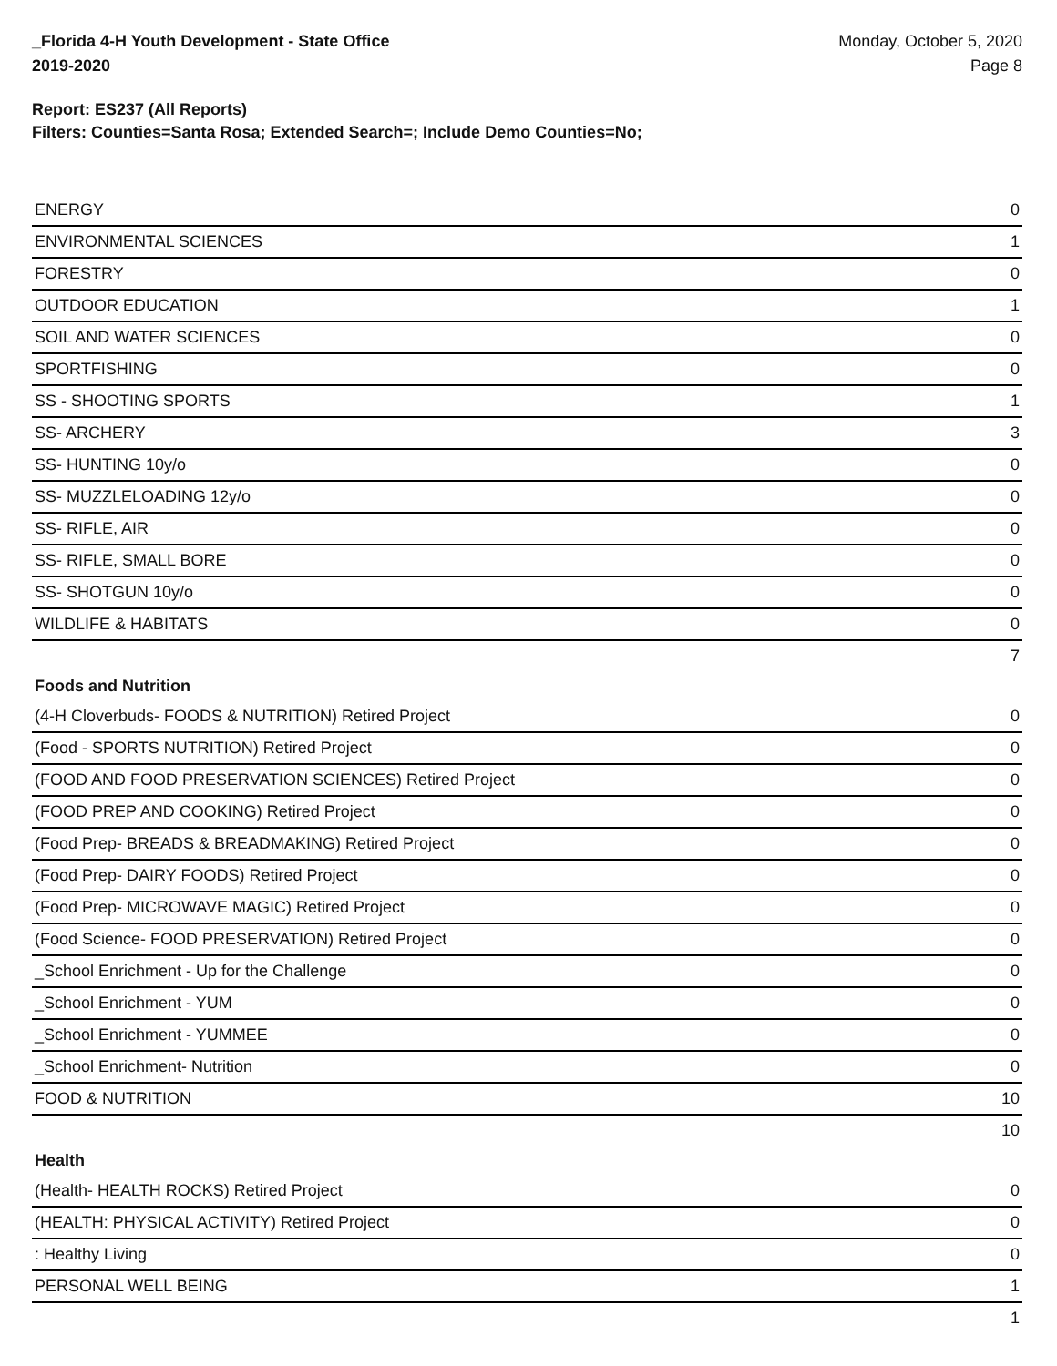_Florida 4-H Youth Development - State Office
2019-2020
Monday, October 5, 2020
Page 8
Report: ES237 (All Reports)
Filters: Counties=Santa Rosa; Extended Search=; Include Demo Counties=No;
| ENERGY | 0 |
| ENVIRONMENTAL SCIENCES | 1 |
| FORESTRY | 0 |
| OUTDOOR EDUCATION | 1 |
| SOIL AND WATER SCIENCES | 0 |
| SPORTFISHING | 0 |
| SS - SHOOTING SPORTS | 1 |
| SS- ARCHERY | 3 |
| SS- HUNTING 10y/o | 0 |
| SS- MUZZLELOADING 12y/o | 0 |
| SS- RIFLE, AIR | 0 |
| SS- RIFLE, SMALL BORE | 0 |
| SS- SHOTGUN 10y/o | 0 |
| WILDLIFE & HABITATS | 0 |
| | 7 |
| Foods and Nutrition | |
| (4-H Cloverbuds- FOODS & NUTRITION) Retired Project | 0 |
| (Food - SPORTS NUTRITION) Retired Project | 0 |
| (FOOD AND FOOD PRESERVATION SCIENCES) Retired Project | 0 |
| (FOOD PREP AND COOKING) Retired Project | 0 |
| (Food Prep- BREADS & BREADMAKING) Retired Project | 0 |
| (Food Prep- DAIRY FOODS) Retired Project | 0 |
| (Food Prep- MICROWAVE MAGIC) Retired Project | 0 |
| (Food Science- FOOD PRESERVATION) Retired Project | 0 |
| _School Enrichment - Up for the Challenge | 0 |
| _School Enrichment - YUM | 0 |
| _School Enrichment - YUMMEE | 0 |
| _School Enrichment- Nutrition | 0 |
| FOOD & NUTRITION | 10 |
| | 10 |
| Health | |
| (Health- HEALTH ROCKS) Retired Project | 0 |
| (HEALTH: PHYSICAL ACTIVITY) Retired Project | 0 |
| : Healthy Living | 0 |
| PERSONAL WELL BEING | 1 |
| | 1 |